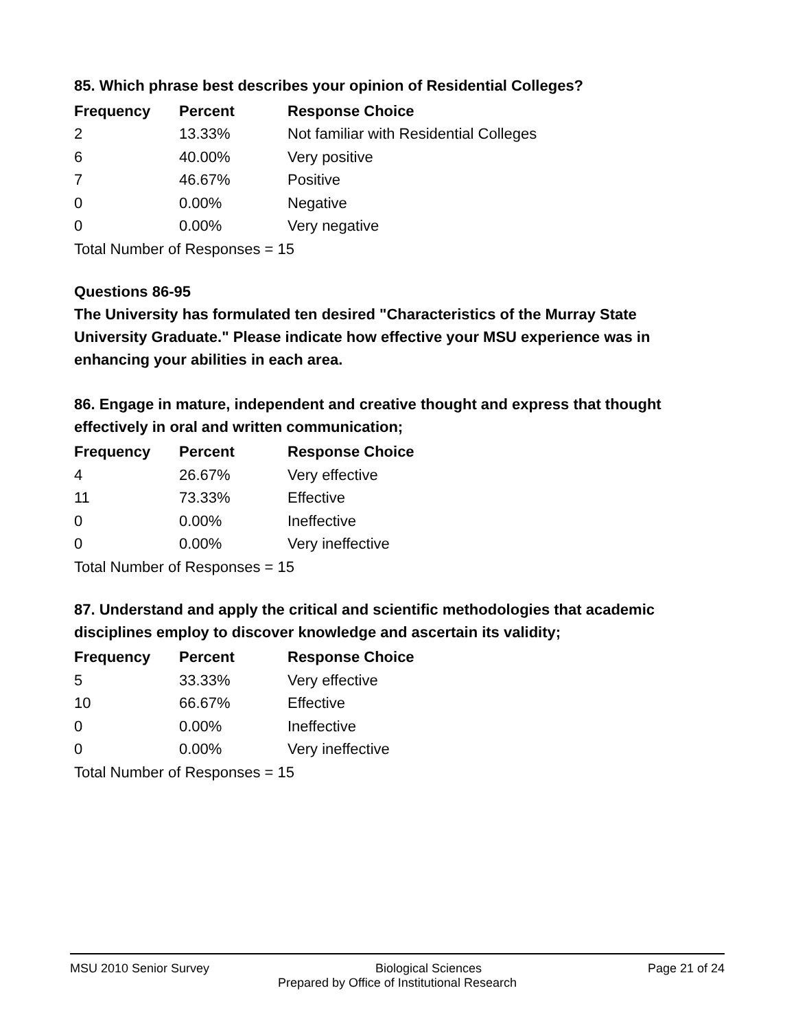85. Which phrase best describes your opinion of Residential Colleges?
| Frequency | Percent | Response Choice |
| --- | --- | --- |
| 2 | 13.33% | Not familiar with Residential Colleges |
| 6 | 40.00% | Very positive |
| 7 | 46.67% | Positive |
| 0 | 0.00% | Negative |
| 0 | 0.00% | Very negative |
| Total Number of Responses = 15 | | |
Questions 86-95
The University has formulated ten desired "Characteristics of the Murray State University Graduate." Please indicate how effective your MSU experience was in enhancing your abilities in each area.
86. Engage in mature, independent and creative thought and express that thought effectively in oral and written communication;
| Frequency | Percent | Response Choice |
| --- | --- | --- |
| 4 | 26.67% | Very effective |
| 11 | 73.33% | Effective |
| 0 | 0.00% | Ineffective |
| 0 | 0.00% | Very ineffective |
| Total Number of Responses = 15 | | |
87. Understand and apply the critical and scientific methodologies that academic disciplines employ to discover knowledge and ascertain its validity;
| Frequency | Percent | Response Choice |
| --- | --- | --- |
| 5 | 33.33% | Very effective |
| 10 | 66.67% | Effective |
| 0 | 0.00% | Ineffective |
| 0 | 0.00% | Very ineffective |
| Total Number of Responses = 15 | | |
MSU 2010 Senior Survey Biological Sciences Page 21 of 24
Prepared by Office of Institutional Research